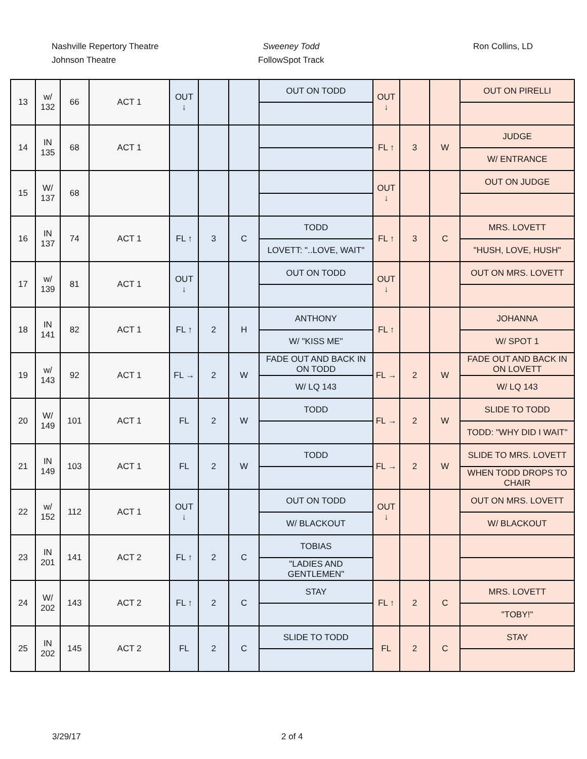Nashville Repertory Theatre
Johnson Theatre
Sweeney Todd
FollowSpot Track
Ron Collins, LD
| 13 | w/ 132 | 66 | ACT 1 | OUT ↓ | | | OUT ON TODD | OUT ↓ | | | OUT ON PIRELLI |
| 14 | IN 135 | 68 | ACT 1 | | | | | FL ↑ | 3 | W | JUDGE |
| | | | | | | | | | | | W/ ENTRANCE |
| 15 | W/ 137 | 68 | | | | | | OUT ↓ | | | OUT ON JUDGE |
| 16 | IN 137 | 74 | ACT 1 | FL ↑ | 3 | C | TODD | FL ↑ | 3 | C | MRS. LOVETT |
| | | | | | | | LOVETT: "..LOVE, WAIT" | | | | "HUSH, LOVE, HUSH" |
| 17 | w/ 139 | 81 | ACT 1 | OUT ↓ | | | OUT ON TODD | OUT ↓ | | | OUT ON MRS. LOVETT |
| 18 | IN 141 | 82 | ACT 1 | FL ↑ | 2 | H | ANTHONY | FL ↑ | | | JOHANNA |
| | | | | | | | W/ "KISS ME" | | | | W/ SPOT 1 |
| 19 | w/ 143 | 92 | ACT 1 | FL → | 2 | W | FADE OUT AND BACK IN ON TODD | FL → | 2 | W | FADE OUT AND BACK IN ON LOVETT |
| | | | | | | | W/ LQ 143 | | | | W/ LQ 143 |
| 20 | W/ 149 | 101 | ACT 1 | FL | 2 | W | TODD | FL → | 2 | W | SLIDE TO TODD |
| | | | | | | | | | | | TODD: "WHY DID I WAIT" |
| 21 | IN 149 | 103 | ACT 1 | FL | 2 | W | TODD | FL → | 2 | W | SLIDE TO MRS. LOVETT |
| | | | | | | | | | | | WHEN TODD DROPS TO CHAIR |
| 22 | w/ 152 | 112 | ACT 1 | OUT ↓ | | | OUT ON TODD | OUT ↓ | | | OUT ON MRS. LOVETT |
| | | | | | | | W/ BLACKOUT | | | | W/ BLACKOUT |
| 23 | IN 201 | 141 | ACT 2 | FL ↑ | 2 | C | TOBIAS | | | | |
| | | | | | | | "LADIES AND GENTLEMEN" | | | | |
| 24 | W/ 202 | 143 | ACT 2 | FL ↑ | 2 | C | STAY | FL ↑ | 2 | C | MRS. LOVETT |
| | | | | | | | | | | | "TOBY!" |
| 25 | IN 202 | 145 | ACT 2 | FL | 2 | C | SLIDE TO TODD | FL | 2 | C | STAY |
3/29/17 2 of 4